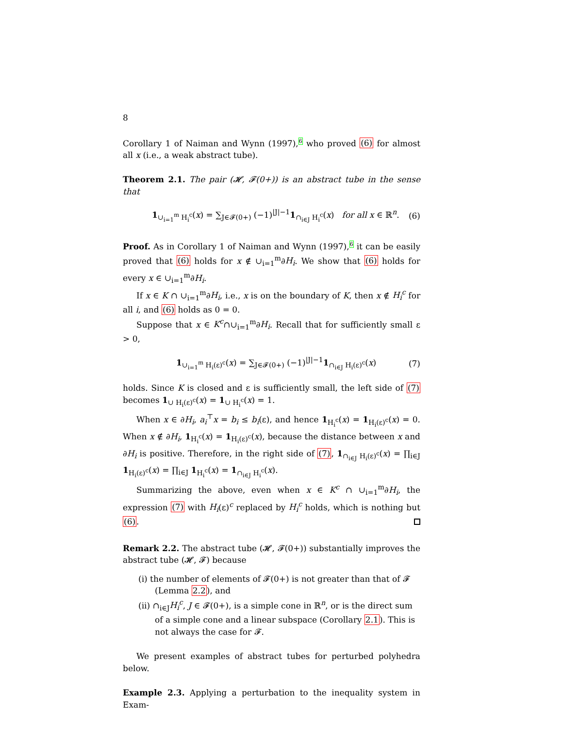8
Corollary 1 of Naiman and Wynn (1997),6 who proved (6) for almost all x (i.e., a weak abstract tube).
Theorem 2.1. The pair (𝓗, 𝓕(0+)) is an abstract tube in the sense that
1<sub>∪<sub>i=1</sub><sup>m</sup> H<sub>i</sub><sup>c</sup></sub>(x) = ∑<sub>J∈𝓕(0+)</sub> (−1)<sup>|J|−1</sup>1<sub>∩<sub>i∈J</sub> H<sub>i</sub><sup>c</sup></sub>(x) for all x ∈ ℝ<sup>n</sup>. (6)
Proof. As in Corollary 1 of Naiman and Wynn (1997),6 it can be easily proved that (6) holds for x ∉ ∪<sub>i=1</sub><sup>m</sup>∂H<sub>i</sub>. We show that (6) holds for every x ∈ ∪<sub>i=1</sub><sup>m</sup>∂H<sub>i</sub>.
If x ∈ K ∩ ∪<sub>i=1</sub><sup>m</sup>∂H<sub>i</sub>, i.e., x is on the boundary of K, then x ∉ H<sub>i</sub><sup>c</sup> for all i, and (6) holds as 0 = 0.
Suppose that x ∈ K<sup>c</sup>∩∪<sub>i=1</sub><sup>m</sup>∂H<sub>i</sub>. Recall that for sufficiently small ε > 0,
1<sub>∪<sub>i=1</sub><sup>m</sup> H<sub>i</sub>(ε)<sup>c</sup></sub>(x) = ∑<sub>J∈𝓕(0+)</sub> (−1)<sup>|J|−1</sup>1<sub>∩<sub>i∈J</sub> H<sub>i</sub>(ε)<sup>c</sup></sub>(x) (7)
holds. Since K is closed and ε is sufficiently small, the left side of (7) becomes 1<sub>∪ H<sub>i</sub>(ε)<sup>c</sup></sub>(x) = 1<sub>∪ H<sub>i</sub><sup>c</sup></sub>(x) = 1.
When x ∈ ∂H<sub>i</sub>, a<sub>i</sub><sup>⊤</sup>x = b<sub>i</sub> ≤ b<sub>i</sub>(ε), and hence 1<sub>H<sub>i</sub><sup>c</sup></sub>(x) = 1<sub>H<sub>i</sub>(ε)<sup>c</sup></sub>(x) = 0. When x ∉ ∂H<sub>i</sub>, 1<sub>H<sub>i</sub><sup>c</sup></sub>(x) = 1<sub>H<sub>i</sub>(ε)<sup>c</sup></sub>(x), because the distance between x and ∂H<sub>i</sub> is positive. Therefore, in the right side of (7), 1<sub>∩<sub>i∈J</sub> H<sub>i</sub>(ε)<sup>c</sup></sub>(x) = ∏<sub>i∈J</sub> 1<sub>H<sub>i</sub>(ε)<sup>c</sup></sub>(x) = ∏<sub>i∈J</sub> 1<sub>H<sub>i</sub><sup>c</sup></sub>(x) = 1<sub>∩<sub>i∈J</sub> H<sub>i</sub><sup>c</sup></sub>(x).
Summarizing the above, even when x ∈ K<sup>c</sup> ∩ ∪<sub>i=1</sub><sup>m</sup>∂H<sub>i</sub>, the expression (7) with H<sub>i</sub>(ε)<sup>c</sup> replaced by H<sub>i</sub><sup>c</sup> holds, which is nothing but (6).
Remark 2.2. The abstract tube (𝓗, 𝓕(0+)) substantially improves the abstract tube (𝓗, 𝓕) because
(i) the number of elements of 𝓕(0+) is not greater than that of 𝓕 (Lemma 2.2), and
(ii) ∩<sub>i∈J</sub>H<sub>i</sub><sup>c</sup>, J ∈ 𝓕(0+), is a simple cone in ℝ<sup>n</sup>, or is the direct sum of a simple cone and a linear subspace (Corollary 2.1). This is not always the case for 𝓕.
We present examples of abstract tubes for perturbed polyhedra below.
Example 2.3. Applying a perturbation to the inequality system in Exam-